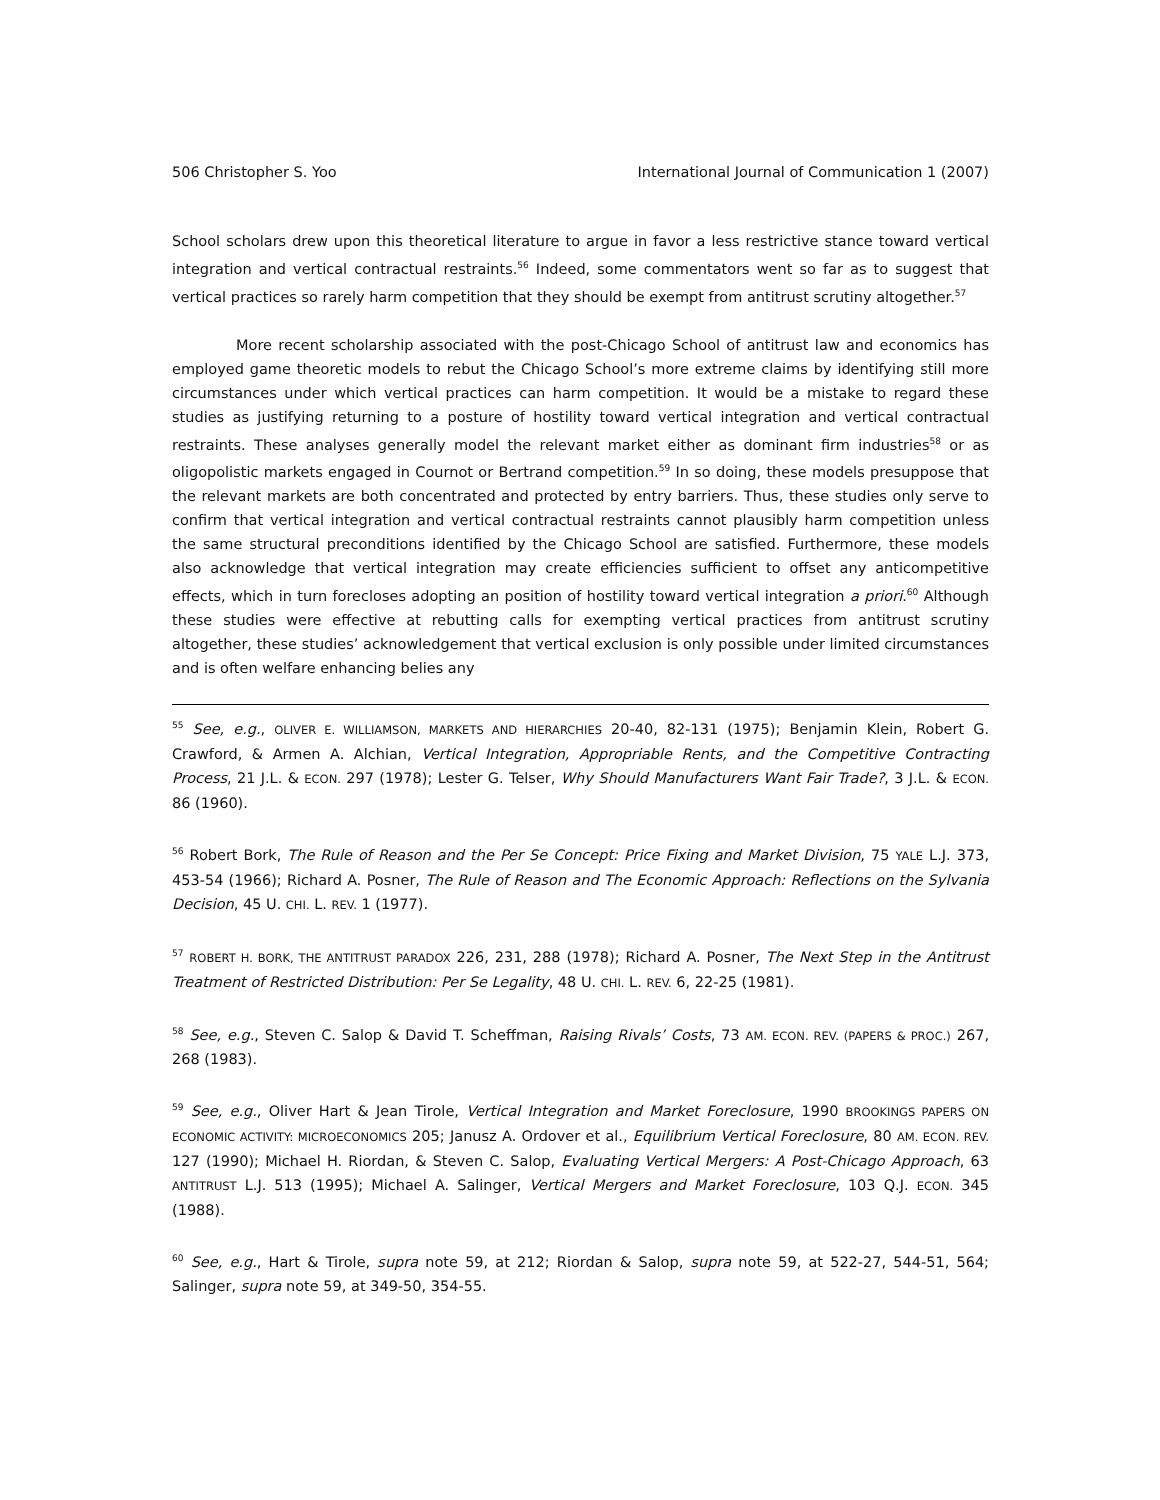506 Christopher S. Yoo International Journal of Communication 1 (2007)
School scholars drew upon this theoretical literature to argue in favor a less restrictive stance toward vertical integration and vertical contractual restraints.<sup>56</sup> Indeed, some commentators went so far as to suggest that vertical practices so rarely harm competition that they should be exempt from antitrust scrutiny altogether.<sup>57</sup>
More recent scholarship associated with the post-Chicago School of antitrust law and economics has employed game theoretic models to rebut the Chicago School’s more extreme claims by identifying still more circumstances under which vertical practices can harm competition. It would be a mistake to regard these studies as justifying returning to a posture of hostility toward vertical integration and vertical contractual restraints. These analyses generally model the relevant market either as dominant firm industries<sup>58</sup> or as oligopolistic markets engaged in Cournot or Bertrand competition.<sup>59</sup> In so doing, these models presuppose that the relevant markets are both concentrated and protected by entry barriers. Thus, these studies only serve to confirm that vertical integration and vertical contractual restraints cannot plausibly harm competition unless the same structural preconditions identified by the Chicago School are satisfied. Furthermore, these models also acknowledge that vertical integration may create efficiencies sufficient to offset any anticompetitive effects, which in turn forecloses adopting an position of hostility toward vertical integration a priori.<sup>60</sup> Although these studies were effective at rebutting calls for exempting vertical practices from antitrust scrutiny altogether, these studies’ acknowledgement that vertical exclusion is only possible under limited circumstances and is often welfare enhancing belies any
<sup>55</sup> See, e.g., OLIVER E. WILLIAMSON, MARKETS AND HIERARCHIES 20-40, 82-131 (1975); Benjamin Klein, Robert G. Crawford, & Armen A. Alchian, Vertical Integration, Appropriable Rents, and the Competitive Contracting Process, 21 J.L. & ECON. 297 (1978); Lester G. Telser, Why Should Manufacturers Want Fair Trade?, 3 J.L. & ECON. 86 (1960).
<sup>56</sup> Robert Bork, The Rule of Reason and the Per Se Concept: Price Fixing and Market Division, 75 YALE L.J. 373, 453-54 (1966); Richard A. Posner, The Rule of Reason and The Economic Approach: Reflections on the Sylvania Decision, 45 U. CHI. L. REV. 1 (1977).
<sup>57</sup> ROBERT H. BORK, THE ANTITRUST PARADOX 226, 231, 288 (1978); Richard A. Posner, The Next Step in the Antitrust Treatment of Restricted Distribution: Per Se Legality, 48 U. CHI. L. REV. 6, 22-25 (1981).
<sup>58</sup> See, e.g., Steven C. Salop & David T. Scheffman, Raising Rivals’ Costs, 73 AM. ECON. REV. (PAPERS & PROC.) 267, 268 (1983).
<sup>59</sup> See, e.g., Oliver Hart & Jean Tirole, Vertical Integration and Market Foreclosure, 1990 BROOKINGS PAPERS ON ECONOMIC ACTIVITY: MICROECONOMICS 205; Janusz A. Ordover et al., Equilibrium Vertical Foreclosure, 80 AM. ECON. REV. 127 (1990); Michael H. Riordan, & Steven C. Salop, Evaluating Vertical Mergers: A Post-Chicago Approach, 63 ANTITRUST L.J. 513 (1995); Michael A. Salinger, Vertical Mergers and Market Foreclosure, 103 Q.J. ECON. 345 (1988).
<sup>60</sup> See, e.g., Hart & Tirole, supra note 59, at 212; Riordan & Salop, supra note 59, at 522-27, 544-51, 564; Salinger, supra note 59, at 349-50, 354-55.